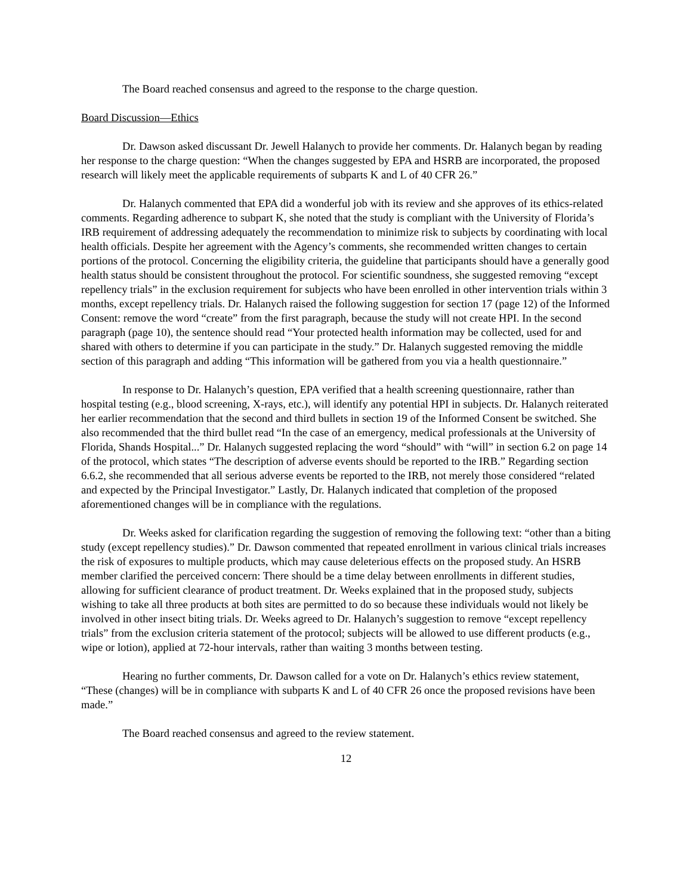The Board reached consensus and agreed to the response to the charge question.
Board Discussion—Ethics
Dr. Dawson asked discussant Dr. Jewell Halanych to provide her comments. Dr. Halanych began by reading her response to the charge question: “When the changes suggested by EPA and HSRB are incorporated, the proposed research will likely meet the applicable requirements of subparts K and L of 40 CFR 26.”
Dr. Halanych commented that EPA did a wonderful job with its review and she approves of its ethics-related comments. Regarding adherence to subpart K, she noted that the study is compliant with the University of Florida’s IRB requirement of addressing adequately the recommendation to minimize risk to subjects by coordinating with local health officials. Despite her agreement with the Agency’s comments, she recommended written changes to certain portions of the protocol. Concerning the eligibility criteria, the guideline that participants should have a generally good health status should be consistent throughout the protocol. For scientific soundness, she suggested removing “except repellency trials” in the exclusion requirement for subjects who have been enrolled in other intervention trials within 3 months, except repellency trials. Dr. Halanych raised the following suggestion for section 17 (page 12) of the Informed Consent: remove the word “create” from the first paragraph, because the study will not create HPI. In the second paragraph (page 10), the sentence should read “Your protected health information may be collected, used for and shared with others to determine if you can participate in the study.” Dr. Halanych suggested removing the middle section of this paragraph and adding “This information will be gathered from you via a health questionnaire.”
In response to Dr. Halanych’s question, EPA verified that a health screening questionnaire, rather than hospital testing (e.g., blood screening, X-rays, etc.), will identify any potential HPI in subjects. Dr. Halanych reiterated her earlier recommendation that the second and third bullets in section 19 of the Informed Consent be switched. She also recommended that the third bullet read “In the case of an emergency, medical professionals at the University of Florida, Shands Hospital...” Dr. Halanych suggested replacing the word “should” with “will” in section 6.2 on page 14 of the protocol, which states “The description of adverse events should be reported to the IRB.” Regarding section 6.6.2, she recommended that all serious adverse events be reported to the IRB, not merely those considered “related and expected by the Principal Investigator.” Lastly, Dr. Halanych indicated that completion of the proposed aforementioned changes will be in compliance with the regulations.
Dr. Weeks asked for clarification regarding the suggestion of removing the following text: “other than a biting study (except repellency studies).” Dr. Dawson commented that repeated enrollment in various clinical trials increases the risk of exposures to multiple products, which may cause deleterious effects on the proposed study. An HSRB member clarified the perceived concern: There should be a time delay between enrollments in different studies, allowing for sufficient clearance of product treatment. Dr. Weeks explained that in the proposed study, subjects wishing to take all three products at both sites are permitted to do so because these individuals would not likely be involved in other insect biting trials. Dr. Weeks agreed to Dr. Halanych’s suggestion to remove “except repellency trials” from the exclusion criteria statement of the protocol; subjects will be allowed to use different products (e.g., wipe or lotion), applied at 72-hour intervals, rather than waiting 3 months between testing.
Hearing no further comments, Dr. Dawson called for a vote on Dr. Halanych’s ethics review statement, “These (changes) will be in compliance with subparts K and L of 40 CFR 26 once the proposed revisions have been made.”
The Board reached consensus and agreed to the review statement.
12